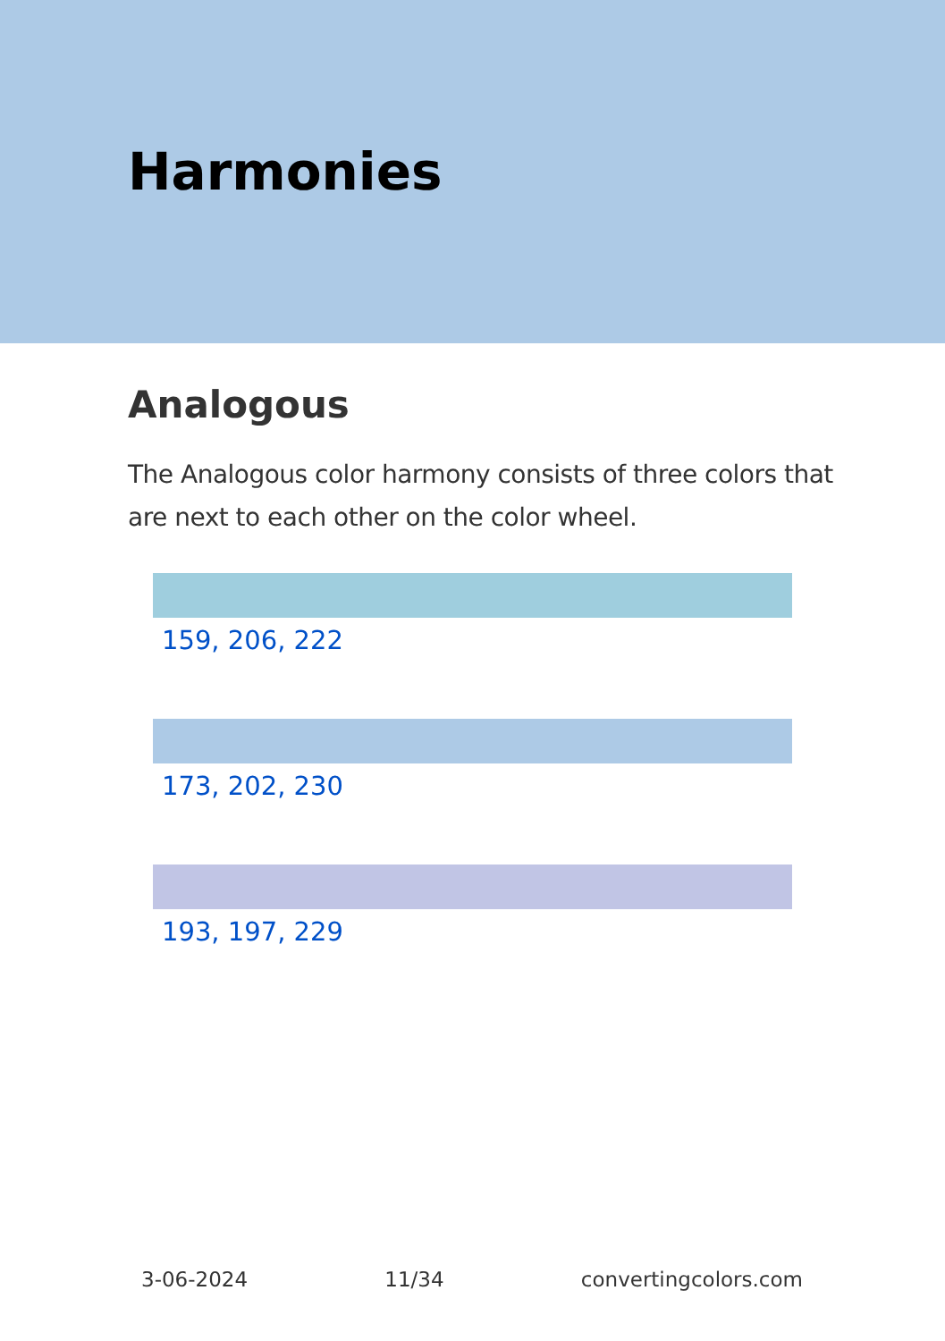Harmonies
Analogous
The Analogous color harmony consists of three colors that are next to each other on the color wheel.
159, 206, 222
173, 202, 230
193, 197, 229
3-06-2024 11/34 convertingcolors.com